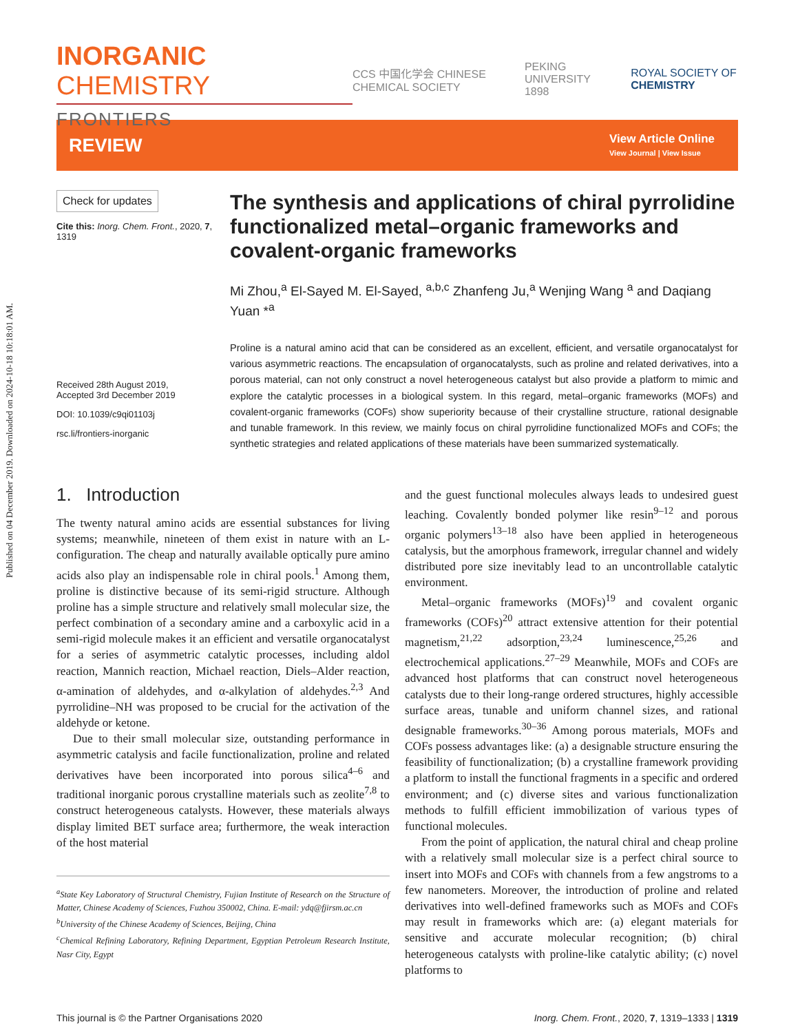Published on 04 December 2019. Downloaded on 2024-10-18 10:18:01 AM.
INORGANIC CHEMISTRY
FRONTIERS
CCS 中国化学会 CHINESE CHEMICAL SOCIETY
PEKING UNIVERSITY 1898 ROYAL SOCIETY OF CHEMISTRY
REVIEW
View Article Online
View Journal | View Issue
Check for updates
Cite this: Inorg. Chem. Front., 2020, 7, 1319
Received 28th August 2019,
Accepted 3rd December 2019
DOI: 10.1039/c9qi01103j
rsc.li/frontiers-inorganic
The synthesis and applications of chiral pyrrolidine functionalized metal–organic frameworks and covalent-organic frameworks
Mi Zhou,<sup>a</sup> El-Sayed M. El-Sayed, <sup>a,b,c</sup> Zhanfeng Ju,<sup>a</sup> Wenjing Wang <sup>a</sup> and Daqiang Yuan *<sup>a</sup>
Proline is a natural amino acid that can be considered as an excellent, efficient, and versatile organocatalyst for various asymmetric reactions. The encapsulation of organocatalysts, such as proline and related derivatives, into a porous material, can not only construct a novel heterogeneous catalyst but also provide a platform to mimic and explore the catalytic processes in a biological system. In this regard, metal–organic frameworks (MOFs) and covalent-organic frameworks (COFs) show superiority because of their crystalline structure, rational designable and tunable framework. In this review, we mainly focus on chiral pyrrolidine functionalized MOFs and COFs; the synthetic strategies and related applications of these materials have been summarized systematically.
1. Introduction
The twenty natural amino acids are essential substances for living systems; meanwhile, nineteen of them exist in nature with an L-configuration. The cheap and naturally available optically pure amino acids also play an indispensable role in chiral pools.<sup>1</sup> Among them, proline is distinctive because of its semi-rigid structure. Although proline has a simple structure and relatively small molecular size, the perfect combination of a secondary amine and a carboxylic acid in a semi-rigid molecule makes it an efficient and versatile organocatalyst for a series of asymmetric catalytic processes, including aldol reaction, Mannich reaction, Michael reaction, Diels–Alder reaction, α-amination of aldehydes, and α-alkylation of aldehydes.<sup>2,3</sup> And pyrrolidine–NH was proposed to be crucial for the activation of the aldehyde or ketone.
Due to their small molecular size, outstanding performance in asymmetric catalysis and facile functionalization, proline and related derivatives have been incorporated into porous silica<sup>4–6</sup> and traditional inorganic porous crystalline materials such as zeolite<sup>7,8</sup> to construct heterogeneous catalysts. However, these materials always display limited BET surface area; furthermore, the weak interaction of the host material
<sup>a</sup> State Key Laboratory of Structural Chemistry, Fujian Institute of Research on the Structure of Matter, Chinese Academy of Sciences, Fuzhou 350002, China. E-mail: ydq@fjirsm.ac.cn
<sup>b</sup> University of the Chinese Academy of Sciences, Beijing, China
<sup>c</sup> Chemical Refining Laboratory, Refining Department, Egyptian Petroleum Research Institute, Nasr City, Egypt
and the guest functional molecules always leads to undesired guest leaching. Covalently bonded polymer like resin<sup>9–12</sup> and porous organic polymers<sup>13–18</sup> also have been applied in heterogeneous catalysis, but the amorphous framework, irregular channel and widely distributed pore size inevitably lead to an uncontrollable catalytic environment.
Metal–organic frameworks (MOFs)<sup>19</sup> and covalent organic frameworks (COFs)<sup>20</sup> attract extensive attention for their potential magnetism,<sup>21,22</sup> adsorption,<sup>23,24</sup> luminescence,<sup>25,26</sup> and electrochemical applications.<sup>27–29</sup> Meanwhile, MOFs and COFs are advanced host platforms that can construct novel heterogeneous catalysts due to their long-range ordered structures, highly accessible surface areas, tunable and uniform channel sizes, and rational designable frameworks.<sup>30–36</sup> Among porous materials, MOFs and COFs possess advantages like: (a) a designable structure ensuring the feasibility of functionalization; (b) a crystalline framework providing a platform to install the functional fragments in a specific and ordered environment; and (c) diverse sites and various functionalization methods to fulfill efficient immobilization of various types of functional molecules.
From the point of application, the natural chiral and cheap proline with a relatively small molecular size is a perfect chiral source to insert into MOFs and COFs with channels from a few angstroms to a few nanometers. Moreover, the introduction of proline and related derivatives into well-defined frameworks such as MOFs and COFs may result in frameworks which are: (a) elegant materials for sensitive and accurate molecular recognition; (b) chiral heterogeneous catalysts with proline-like catalytic ability; (c) novel platforms to
This journal is © the Partner Organisations 2020 Inorg. Chem. Front., 2020, 7, 1319–1333 | 1319